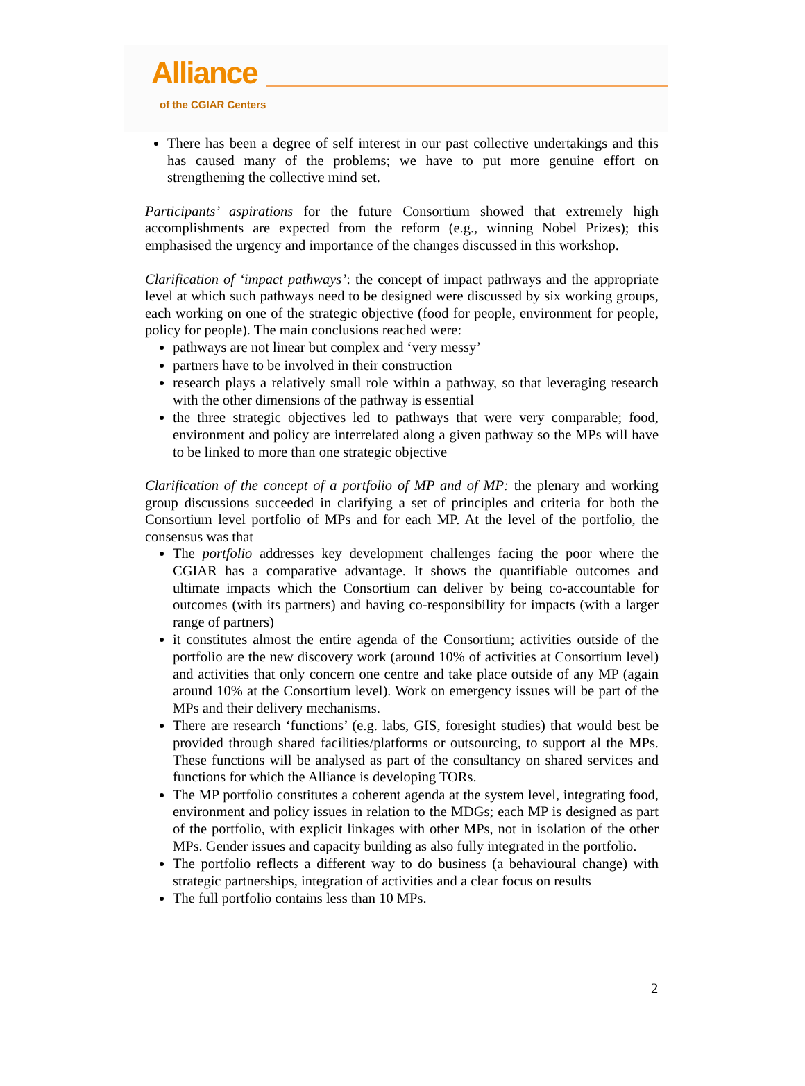Alliance
of the CGIAR Centers
There has been a degree of self interest in our past collective undertakings and this has caused many of the problems; we have to put more genuine effort on strengthening the collective mind set.
Participants’ aspirations for the future Consortium showed that extremely high accomplishments are expected from the reform (e.g., winning Nobel Prizes); this emphasised the urgency and importance of the changes discussed in this workshop.
Clarification of ‘impact pathways’: the concept of impact pathways and the appropriate level at which such pathways need to be designed were discussed by six working groups, each working on one of the strategic objective (food for people, environment for people, policy for people). The main conclusions reached were:
pathways are not linear but complex and ‘very messy’
partners have to be involved in their construction
research plays a relatively small role within a pathway, so that leveraging research with the other dimensions of the pathway is essential
the three strategic objectives led to pathways that were very comparable; food, environment and policy are interrelated along a given pathway so the MPs will have to be linked to more than one strategic objective
Clarification of the concept of a portfolio of MP and of MP: the plenary and working group discussions succeeded in clarifying a set of principles and criteria for both the Consortium level portfolio of MPs and for each MP. At the level of the portfolio, the consensus was that
The portfolio addresses key development challenges facing the poor where the CGIAR has a comparative advantage. It shows the quantifiable outcomes and ultimate impacts which the Consortium can deliver by being co-accountable for outcomes (with its partners) and having co-responsibility for impacts (with a larger range of partners)
it constitutes almost the entire agenda of the Consortium; activities outside of the portfolio are the new discovery work (around 10% of activities at Consortium level) and activities that only concern one centre and take place outside of any MP (again around 10% at the Consortium level). Work on emergency issues will be part of the MPs and their delivery mechanisms.
There are research ‘functions’ (e.g. labs, GIS, foresight studies) that would best be provided through shared facilities/platforms or outsourcing, to support al the MPs. These functions will be analysed as part of the consultancy on shared services and functions for which the Alliance is developing TORs.
The MP portfolio constitutes a coherent agenda at the system level, integrating food, environment and policy issues in relation to the MDGs; each MP is designed as part of the portfolio, with explicit linkages with other MPs, not in isolation of the other MPs. Gender issues and capacity building as also fully integrated in the portfolio.
The portfolio reflects a different way to do business (a behavioural change) with strategic partnerships, integration of activities and a clear focus on results
The full portfolio contains less than 10 MPs.
2